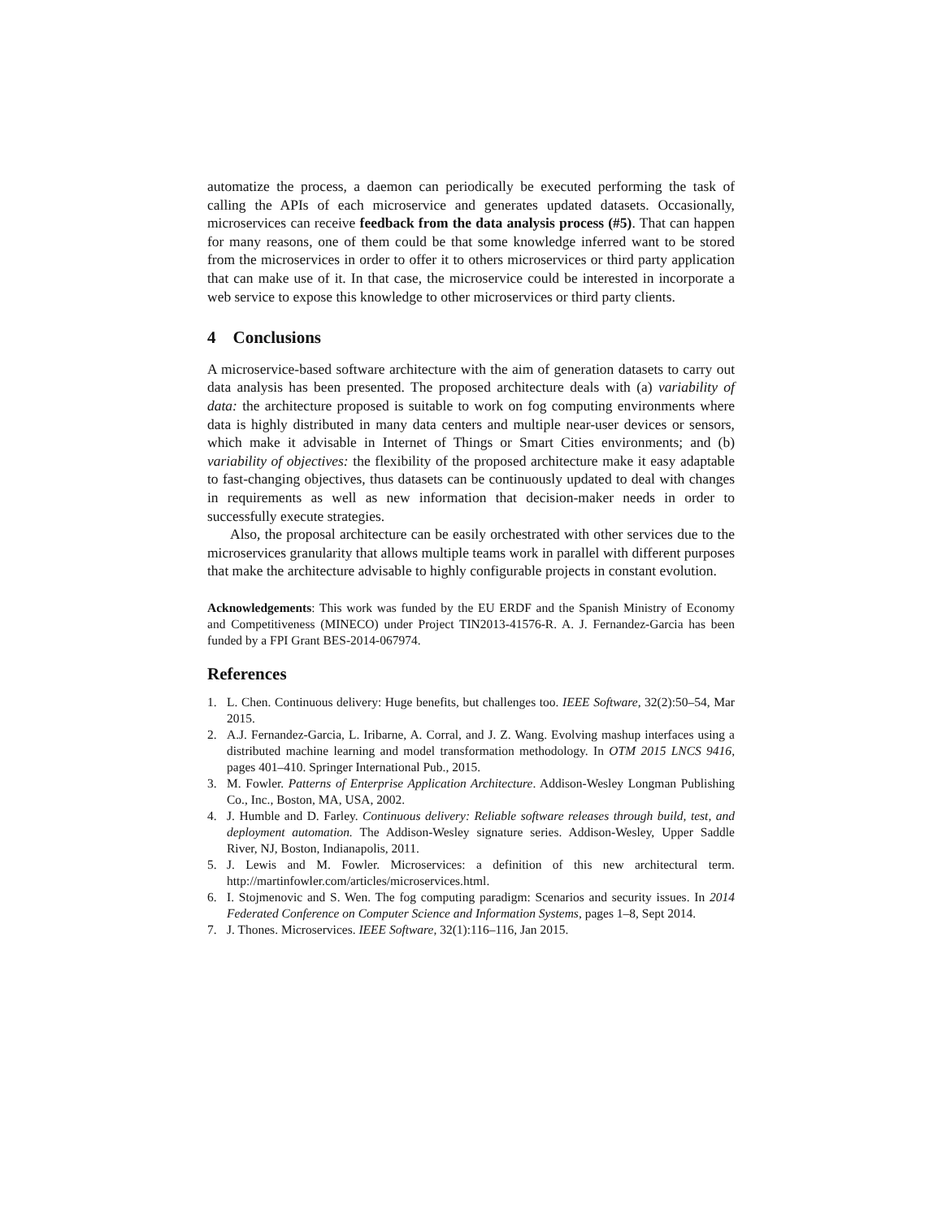automatize the process, a daemon can periodically be executed performing the task of calling the APIs of each microservice and generates updated datasets. Occasionally, microservices can receive feedback from the data analysis process (#5). That can happen for many reasons, one of them could be that some knowledge inferred want to be stored from the microservices in order to offer it to others microservices or third party application that can make use of it. In that case, the microservice could be interested in incorporate a web service to expose this knowledge to other microservices or third party clients.
4 Conclusions
A microservice-based software architecture with the aim of generation datasets to carry out data analysis has been presented. The proposed architecture deals with (a) variability of data: the architecture proposed is suitable to work on fog computing environments where data is highly distributed in many data centers and multiple near-user devices or sensors, which make it advisable in Internet of Things or Smart Cities environments; and (b) variability of objectives: the flexibility of the proposed architecture make it easy adaptable to fast-changing objectives, thus datasets can be continuously updated to deal with changes in requirements as well as new information that decision-maker needs in order to successfully execute strategies.
Also, the proposal architecture can be easily orchestrated with other services due to the microservices granularity that allows multiple teams work in parallel with different purposes that make the architecture advisable to highly configurable projects in constant evolution.
Acknowledgements: This work was funded by the EU ERDF and the Spanish Ministry of Economy and Competitiveness (MINECO) under Project TIN2013-41576-R. A. J. Fernandez-Garcia has been funded by a FPI Grant BES-2014-067974.
References
1. L. Chen. Continuous delivery: Huge benefits, but challenges too. IEEE Software, 32(2):50–54, Mar 2015.
2. A.J. Fernandez-Garcia, L. Iribarne, A. Corral, and J. Z. Wang. Evolving mashup interfaces using a distributed machine learning and model transformation methodology. In OTM 2015 LNCS 9416, pages 401–410. Springer International Pub., 2015.
3. M. Fowler. Patterns of Enterprise Application Architecture. Addison-Wesley Longman Publishing Co., Inc., Boston, MA, USA, 2002.
4. J. Humble and D. Farley. Continuous delivery: Reliable software releases through build, test, and deployment automation. The Addison-Wesley signature series. Addison-Wesley, Upper Saddle River, NJ, Boston, Indianapolis, 2011.
5. J. Lewis and M. Fowler. Microservices: a definition of this new architectural term. http://martinfowler.com/articles/microservices.html.
6. I. Stojmenovic and S. Wen. The fog computing paradigm: Scenarios and security issues. In 2014 Federated Conference on Computer Science and Information Systems, pages 1–8, Sept 2014.
7. J. Thones. Microservices. IEEE Software, 32(1):116–116, Jan 2015.